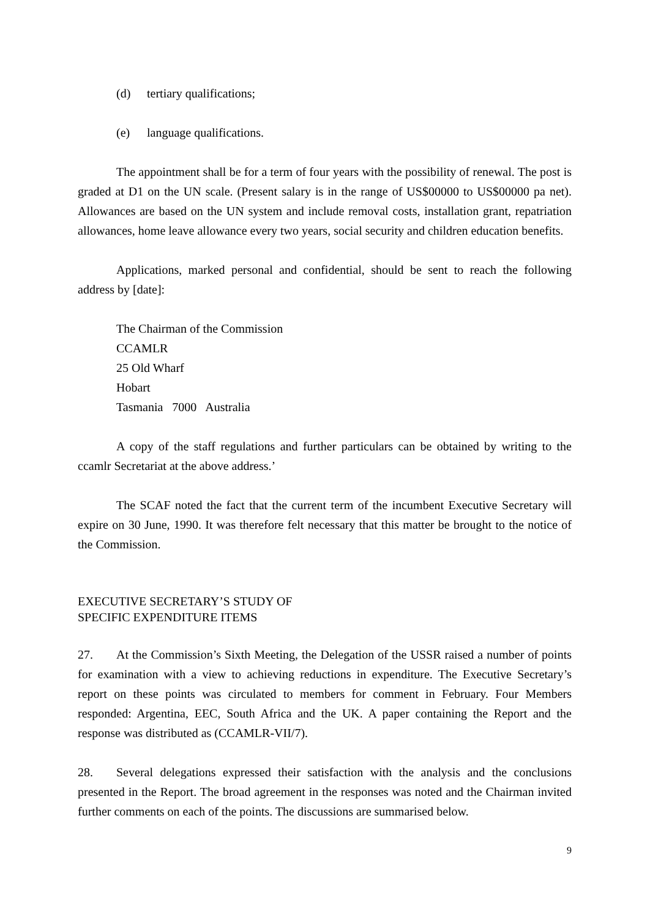(d) tertiary qualifications;
(e) language qualifications.
The appointment shall be for a term of four years with the possibility of renewal. The post is graded at D1 on the UN scale. (Present salary is in the range of US$00000 to US$00000 pa net). Allowances are based on the UN system and include removal costs, installation grant, repatriation allowances, home leave allowance every two years, social security and children education benefits.
Applications, marked personal and confidential, should be sent to reach the following address by [date]:
The Chairman of the Commission
CCAMLR
25 Old Wharf
Hobart
Tasmania 7000 Australia
A copy of the staff regulations and further particulars can be obtained by writing to the ccamlr Secretariat at the above address.’
The SCAF noted the fact that the current term of the incumbent Executive Secretary will expire on 30 June, 1990. It was therefore felt necessary that this matter be brought to the notice of the Commission.
EXECUTIVE SECRETARY’S STUDY OF
SPECIFIC EXPENDITURE ITEMS
27. At the Commission’s Sixth Meeting, the Delegation of the USSR raised a number of points for examination with a view to achieving reductions in expenditure. The Executive Secretary’s report on these points was circulated to members for comment in February. Four Members responded: Argentina, EEC, South Africa and the UK. A paper containing the Report and the response was distributed as (CCAMLR-VII/7).
28. Several delegations expressed their satisfaction with the analysis and the conclusions presented in the Report. The broad agreement in the responses was noted and the Chairman invited further comments on each of the points. The discussions are summarised below.
9